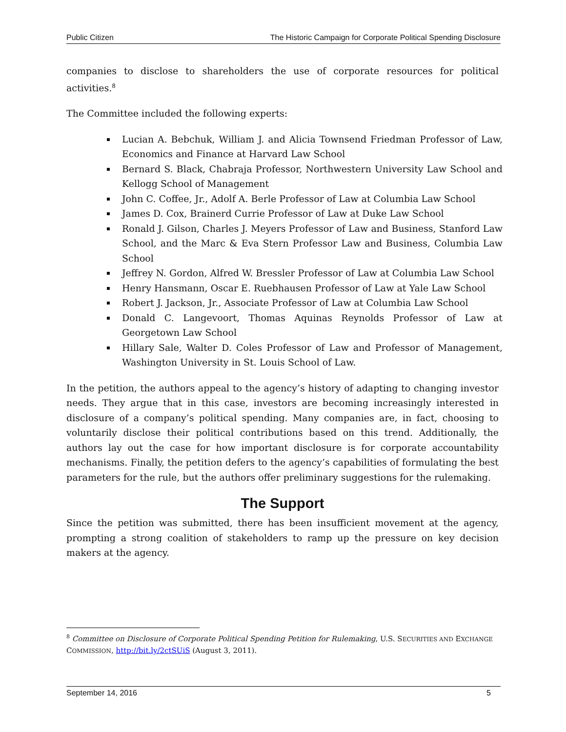Public Citizen The Historic Campaign for Corporate Political Spending Disclosure
companies to disclose to shareholders the use of corporate resources for political activities.<sup>8</sup>
The Committee included the following experts:
Lucian A. Bebchuk, William J. and Alicia Townsend Friedman Professor of Law, Economics and Finance at Harvard Law School
Bernard S. Black, Chabraja Professor, Northwestern University Law School and Kellogg School of Management
John C. Coffee, Jr., Adolf A. Berle Professor of Law at Columbia Law School
James D. Cox, Brainerd Currie Professor of Law at Duke Law School
Ronald J. Gilson, Charles J. Meyers Professor of Law and Business, Stanford Law School, and the Marc & Eva Stern Professor Law and Business, Columbia Law School
Jeffrey N. Gordon, Alfred W. Bressler Professor of Law at Columbia Law School
Henry Hansmann, Oscar E. Ruebhausen Professor of Law at Yale Law School
Robert J. Jackson, Jr., Associate Professor of Law at Columbia Law School
Donald C. Langevoort, Thomas Aquinas Reynolds Professor of Law at Georgetown Law School
Hillary Sale, Walter D. Coles Professor of Law and Professor of Management, Washington University in St. Louis School of Law.
In the petition, the authors appeal to the agency’s history of adapting to changing investor needs. They argue that in this case, investors are becoming increasingly interested in disclosure of a company’s political spending. Many companies are, in fact, choosing to voluntarily disclose their political contributions based on this trend. Additionally, the authors lay out the case for how important disclosure is for corporate accountability mechanisms. Finally, the petition defers to the agency’s capabilities of formulating the best parameters for the rule, but the authors offer preliminary suggestions for the rulemaking.
The Support
Since the petition was submitted, there has been insufficient movement at the agency, prompting a strong coalition of stakeholders to ramp up the pressure on key decision makers at the agency.
<sup>8</sup> Committee on Disclosure of Corporate Political Spending Petition for Rulemaking, U.S. SECURITIES AND EXCHANGE COMMISSION, http://bit.ly/2ctSUiS (August 3, 2011).
September 14, 2016 5